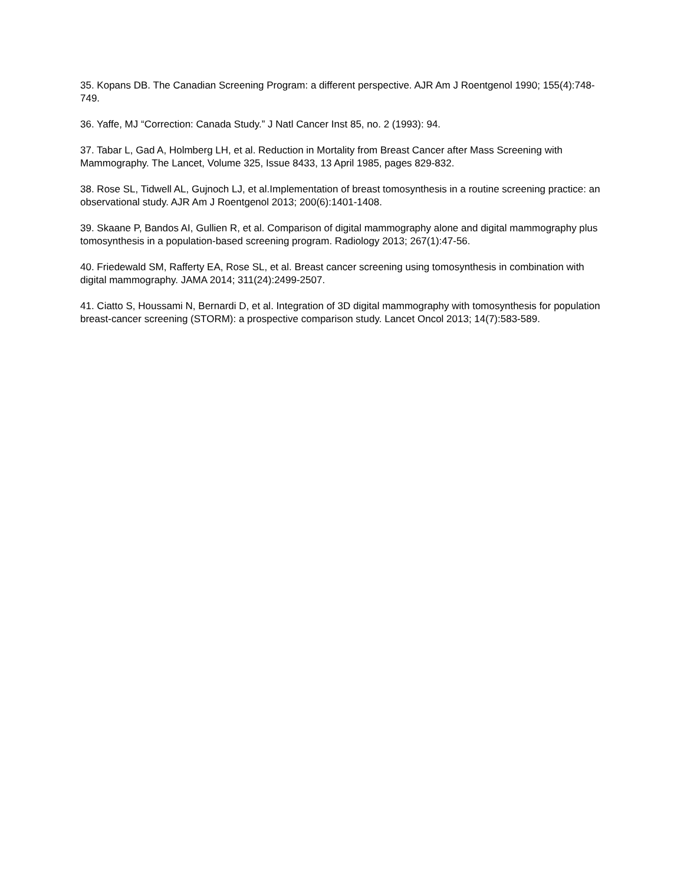35. Kopans DB. The Canadian Screening Program: a different perspective. AJR Am J Roentgenol 1990; 155(4):748-749.
36. Yaffe, MJ “Correction: Canada Study.” J Natl Cancer Inst 85, no. 2 (1993): 94.
37. Tabar L, Gad A, Holmberg LH, et al. Reduction in Mortality from Breast Cancer after Mass Screening with Mammography. The Lancet, Volume 325, Issue 8433, 13 April 1985, pages 829-832.
38. Rose SL, Tidwell AL, Gujnoch LJ, et al.Implementation of breast tomosynthesis in a routine screening practice: an observational study. AJR Am J Roentgenol 2013; 200(6):1401-1408.
39. Skaane P, Bandos AI, Gullien R, et al. Comparison of digital mammography alone and digital mammography plus tomosynthesis in a population-based screening program. Radiology 2013; 267(1):47-56.
40. Friedewald SM, Rafferty EA, Rose SL, et al. Breast cancer screening using tomosynthesis in combination with digital mammography. JAMA 2014; 311(24):2499-2507.
41. Ciatto S, Houssami N, Bernardi D, et al. Integration of 3D digital mammography with tomosynthesis for population breast-cancer screening (STORM): a prospective comparison study. Lancet Oncol 2013; 14(7):583-589.